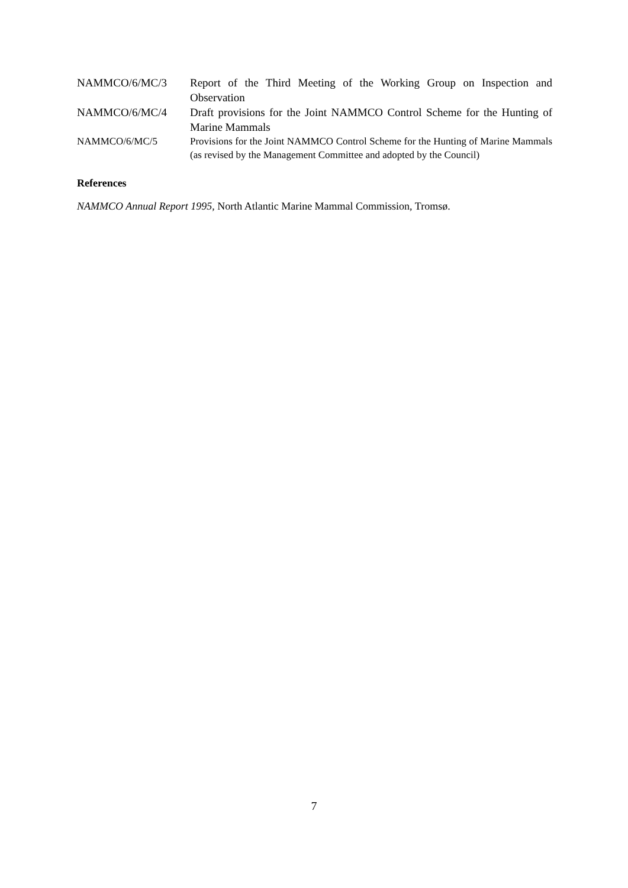| NAMMCO/6/MC/3 | Report of the Third Meeting of the Working Group on Inspection and Observation |
| NAMMCO/6/MC/4 | Draft provisions for the Joint NAMMCO Control Scheme for the Hunting of Marine Mammals |
| NAMMCO/6/MC/5 | Provisions for the Joint NAMMCO Control Scheme for the Hunting of Marine Mammals (as revised by the Management Committee and adopted by the Council) |
References
NAMMCO Annual Report 1995, North Atlantic Marine Mammal Commission, Tromsø.
7